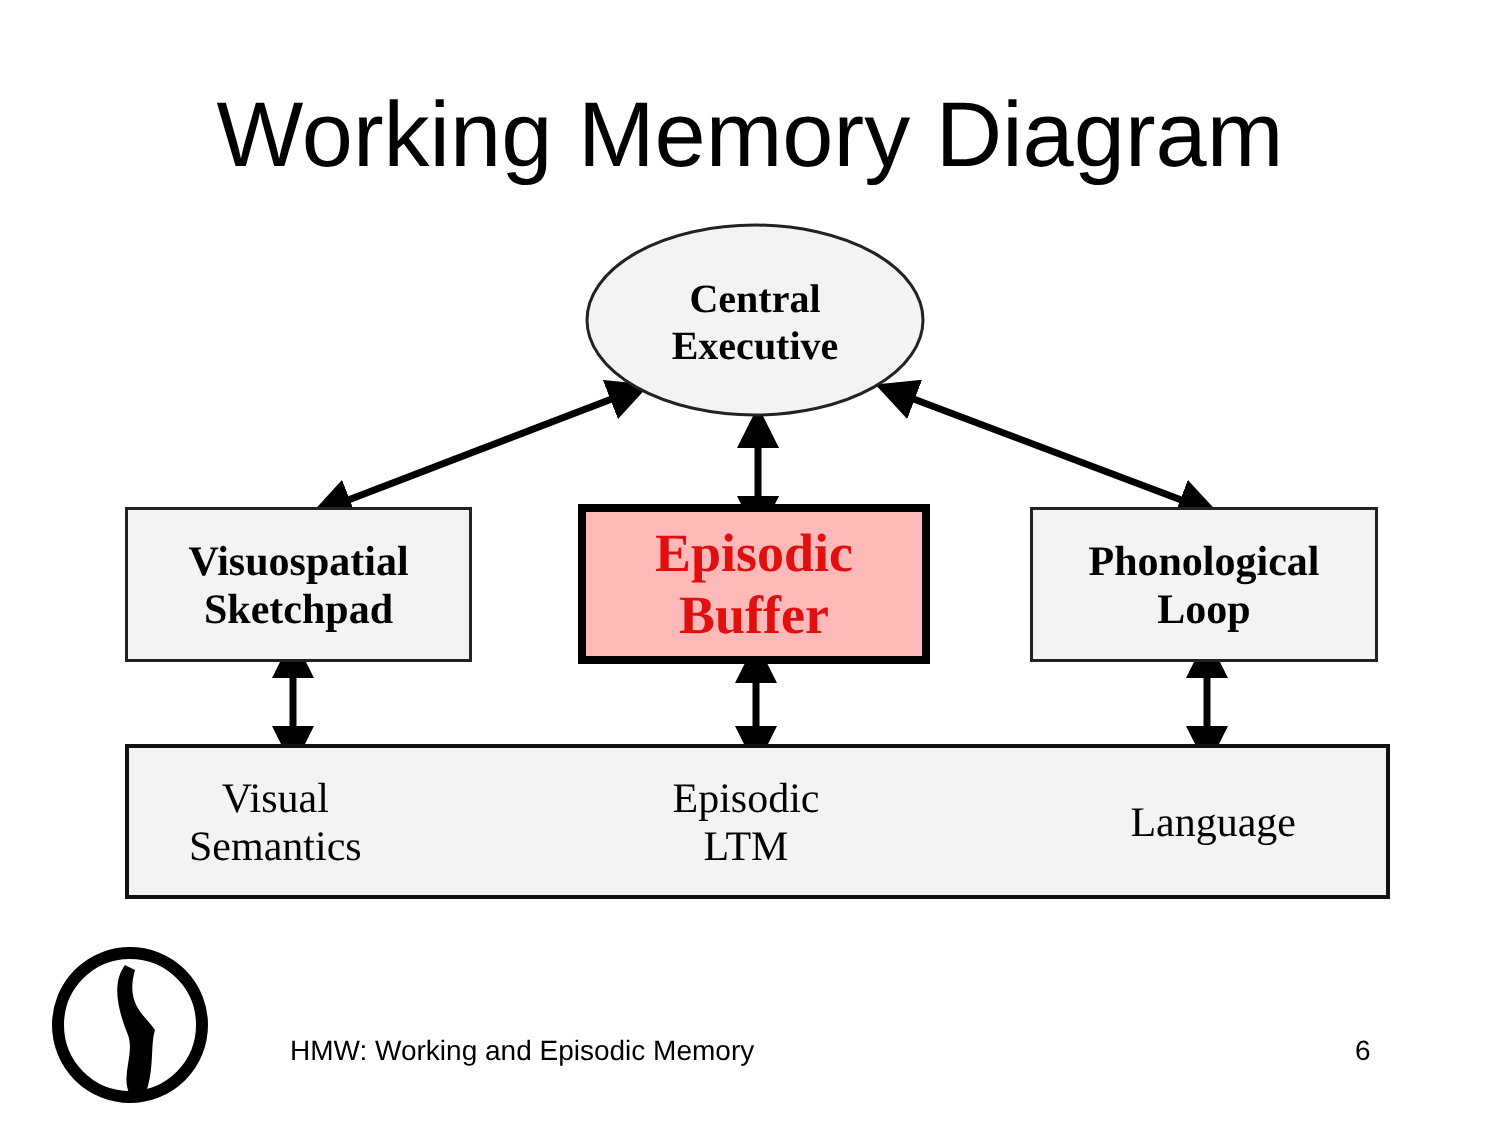Working Memory Diagram
Central
Executive
Visuospatial
Sketchpad
Episodic
Buffer
Phonological
Loop
Visual
Semantics Episodic
LTM Language
HMW: Working and Episodic Memory
6